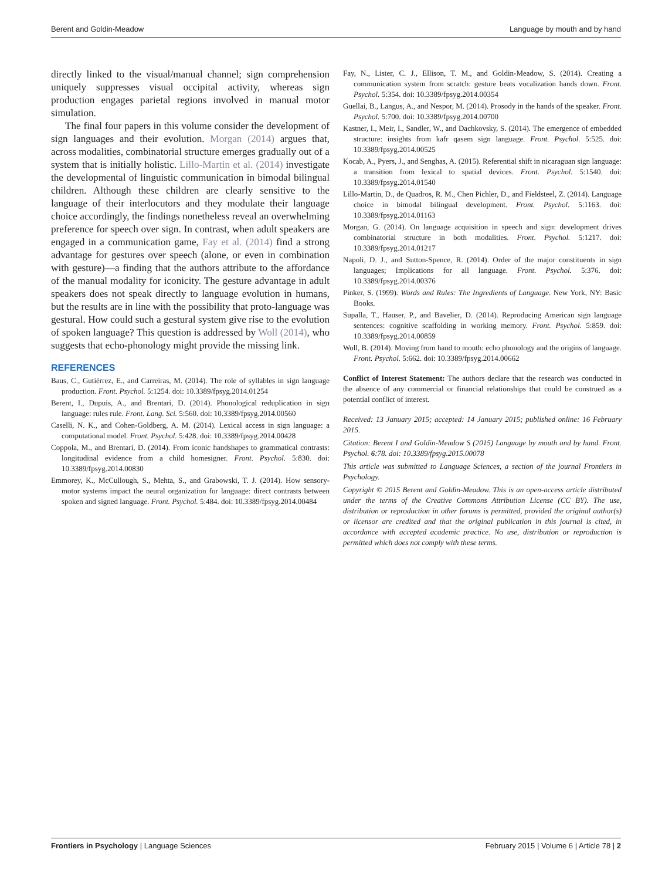Berent and Goldin-Meadow Language by mouth and by hand
directly linked to the visual/manual channel; sign comprehension uniquely suppresses visual occipital activity, whereas sign production engages parietal regions involved in manual motor simulation.
The final four papers in this volume consider the development of sign languages and their evolution. Morgan (2014) argues that, across modalities, combinatorial structure emerges gradually out of a system that is initially holistic. Lillo-Martin et al. (2014) investigate the developmental of linguistic communication in bimodal bilingual children. Although these children are clearly sensitive to the language of their interlocutors and they modulate their language choice accordingly, the findings nonetheless reveal an overwhelming preference for speech over sign. In contrast, when adult speakers are engaged in a communication game, Fay et al. (2014) find a strong advantage for gestures over speech (alone, or even in combination with gesture)—a finding that the authors attribute to the affordance of the manual modality for iconicity. The gesture advantage in adult speakers does not speak directly to language evolution in humans, but the results are in line with the possibility that proto-language was gestural. How could such a gestural system give rise to the evolution of spoken language? This question is addressed by Woll (2014), who suggests that echo-phonology might provide the missing link.
REFERENCES
Baus, C., Gutiérrez, E., and Carreiras, M. (2014). The role of syllables in sign language production. Front. Psychol. 5:1254. doi: 10.3389/fpsyg.2014.01254
Berent, I., Dupuis, A., and Brentari, D. (2014). Phonological reduplication in sign language: rules rule. Front. Lang. Sci. 5:560. doi: 10.3389/fpsyg.2014.00560
Caselli, N. K., and Cohen-Goldberg, A. M. (2014). Lexical access in sign language: a computational model. Front. Psychol. 5:428. doi: 10.3389/fpsyg.2014.00428
Coppola, M., and Brentari, D. (2014). From iconic handshapes to grammatical contrasts: longitudinal evidence from a child homesigner. Front. Psychol. 5:830. doi: 10.3389/fpsyg.2014.00830
Emmorey, K., McCullough, S., Mehta, S., and Grabowski, T. J. (2014). How sensory-motor systems impact the neural organization for language: direct contrasts between spoken and signed language. Front. Psychol. 5:484. doi: 10.3389/fpsyg.2014.00484
Fay, N., Lister, C. J., Ellison, T. M., and Goldin-Meadow, S. (2014). Creating a communication system from scratch: gesture beats vocalization hands down. Front. Psychol. 5:354. doi: 10.3389/fpsyg.2014.00354
Guellai, B., Langus, A., and Nespor, M. (2014). Prosody in the hands of the speaker. Front. Psychol. 5:700. doi: 10.3389/fpsyg.2014.00700
Kastner, I., Meir, I., Sandler, W., and Dachkovsky, S. (2014). The emergence of embedded structure: insights from kafr qasem sign language. Front. Psychol. 5:525. doi: 10.3389/fpsyg.2014.00525
Kocab, A., Pyers, J., and Senghas, A. (2015). Referential shift in nicaraguan sign language: a transition from lexical to spatial devices. Front. Psychol. 5:1540. doi: 10.3389/fpsyg.2014.01540
Lillo-Martin, D., de Quadros, R. M., Chen Pichler, D., and Fieldsteel, Z. (2014). Language choice in bimodal bilingual development. Front. Psychol. 5:1163. doi: 10.3389/fpsyg.2014.01163
Morgan, G. (2014). On language acquisition in speech and sign: development drives combinatorial structure in both modalities. Front. Psychol. 5:1217. doi: 10.3389/fpsyg.2014.01217
Napoli, D. J., and Sutton-Spence, R. (2014). Order of the major constituents in sign languages; Implications for all language. Front. Psychol. 5:376. doi: 10.3389/fpsyg.2014.00376
Pinker, S. (1999). Words and Rules: The Ingredients of Language. New York, NY: Basic Books.
Supalla, T., Hauser, P., and Bavelier, D. (2014). Reproducing American sign language sentences: cognitive scaffolding in working memory. Front. Psychol. 5:859. doi: 10.3389/fpsyg.2014.00859
Woll, B. (2014). Moving from hand to mouth: echo phonology and the origins of language. Front. Psychol. 5:662. doi: 10.3389/fpsyg.2014.00662
Conflict of Interest Statement: The authors declare that the research was conducted in the absence of any commercial or financial relationships that could be construed as a potential conflict of interest.
Received: 13 January 2015; accepted: 14 January 2015; published online: 16 February 2015.
Citation: Berent I and Goldin-Meadow S (2015) Language by mouth and by hand. Front. Psychol. 6:78. doi: 10.3389/fpsyg.2015.00078
This article was submitted to Language Sciences, a section of the journal Frontiers in Psychology.
Copyright © 2015 Berent and Goldin-Meadow. This is an open-access article distributed under the terms of the Creative Commons Attribution License (CC BY). The use, distribution or reproduction in other forums is permitted, provided the original author(s) or licensor are credited and that the original publication in this journal is cited, in accordance with accepted academic practice. No use, distribution or reproduction is permitted which does not comply with these terms.
Frontiers in Psychology | Language Sciences February 2015 | Volume 6 | Article 78 | 2